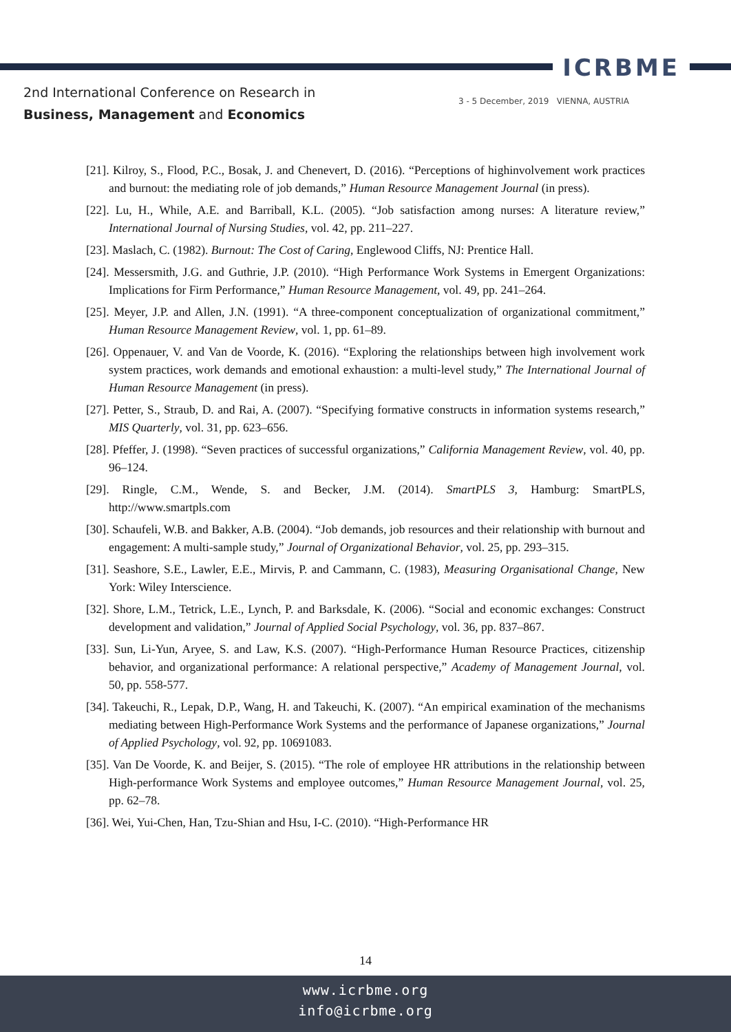ICRBME
2nd International Conference on Research in
Business, Management and Economics
3 - 5 December, 2019 VIENNA, AUSTRIA
[21]. Kilroy, S., Flood, P.C., Bosak, J. and Chenevert, D. (2016). “Perceptions of highinvolvement work practices and burnout: the mediating role of job demands,” Human Resource Management Journal (in press).
[22]. Lu, H., While, A.E. and Barriball, K.L. (2005). “Job satisfaction among nurses: A literature review,” International Journal of Nursing Studies, vol. 42, pp. 211–227.
[23]. Maslach, C. (1982). Burnout: The Cost of Caring, Englewood Cliffs, NJ: Prentice Hall.
[24]. Messersmith, J.G. and Guthrie, J.P. (2010). “High Performance Work Systems in Emergent Organizations: Implications for Firm Performance,” Human Resource Management, vol. 49, pp. 241–264.
[25]. Meyer, J.P. and Allen, J.N. (1991). “A three-component conceptualization of organizational commitment,” Human Resource Management Review, vol. 1, pp. 61–89.
[26]. Oppenauer, V. and Van de Voorde, K. (2016). “Exploring the relationships between high involvement work system practices, work demands and emotional exhaustion: a multi-level study,” The International Journal of Human Resource Management (in press).
[27]. Petter, S., Straub, D. and Rai, A. (2007). “Specifying formative constructs in information systems research,” MIS Quarterly, vol. 31, pp. 623–656.
[28]. Pfeffer, J. (1998). “Seven practices of successful organizations,” California Management Review, vol. 40, pp. 96–124.
[29]. Ringle, C.M., Wende, S. and Becker, J.M. (2014). SmartPLS 3, Hamburg: SmartPLS, http://www.smartpls.com
[30]. Schaufeli, W.B. and Bakker, A.B. (2004). “Job demands, job resources and their relationship with burnout and engagement: A multi-sample study,” Journal of Organizational Behavior, vol. 25, pp. 293–315.
[31]. Seashore, S.E., Lawler, E.E., Mirvis, P. and Cammann, C. (1983), Measuring Organisational Change, New York: Wiley Interscience.
[32]. Shore, L.M., Tetrick, L.E., Lynch, P. and Barksdale, K. (2006). “Social and economic exchanges: Construct development and validation,” Journal of Applied Social Psychology, vol. 36, pp. 837–867.
[33]. Sun, Li-Yun, Aryee, S. and Law, K.S. (2007). “High-Performance Human Resource Practices, citizenship behavior, and organizational performance: A relational perspective,” Academy of Management Journal, vol. 50, pp. 558-577.
[34]. Takeuchi, R., Lepak, D.P., Wang, H. and Takeuchi, K. (2007). “An empirical examination of the mechanisms mediating between High-Performance Work Systems and the performance of Japanese organizations,” Journal of Applied Psychology, vol. 92, pp. 10691083.
[35]. Van De Voorde, K. and Beijer, S. (2015). “The role of employee HR attributions in the relationship between High-performance Work Systems and employee outcomes,” Human Resource Management Journal, vol. 25, pp. 62–78.
[36]. Wei, Yui-Chen, Han, Tzu-Shian and Hsu, I-C. (2010). “High-Performance HR
14
www.icrbme.org
info@icrbme.org